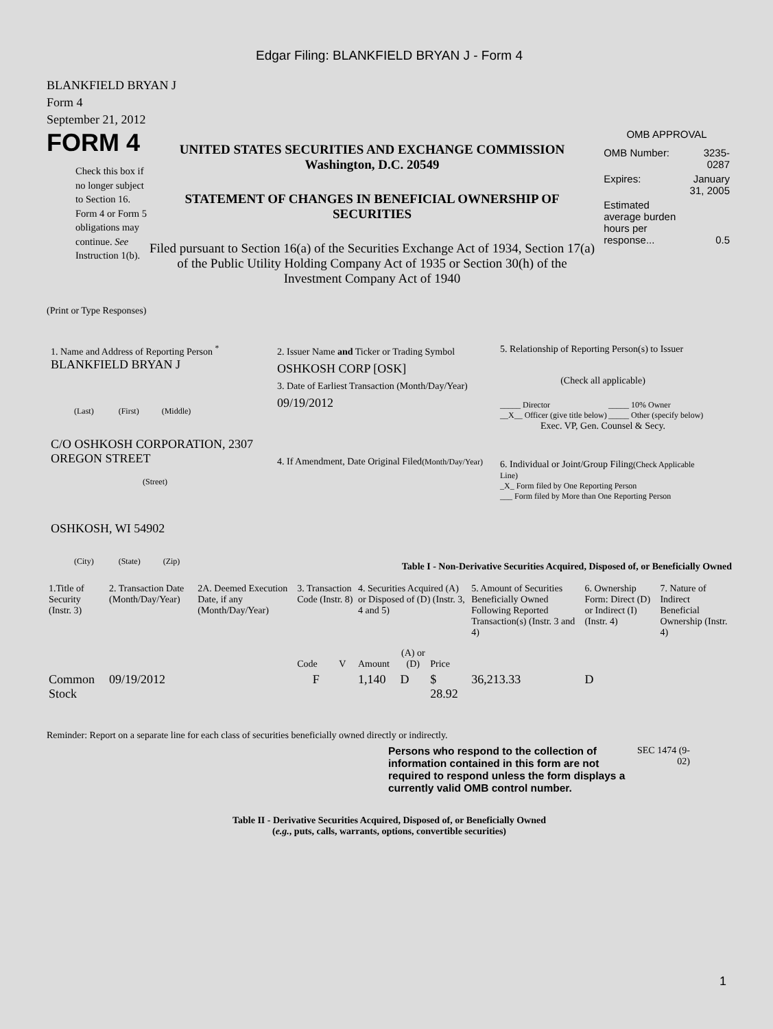Edgar Filing: BLANKFIELD BRYAN J - Form 4
BLANKFIELD BRYAN J
Form 4
September 21, 2012
FORM 4
Check this box if no longer subject to Section 16. Form 4 or Form 5 obligations may continue. See Instruction 1(b).
UNITED STATES SECURITIES AND EXCHANGE COMMISSION
Washington, D.C. 20549
STATEMENT OF CHANGES IN BENEFICIAL OWNERSHIP OF SECURITIES
Filed pursuant to Section 16(a) of the Securities Exchange Act of 1934, Section 17(a) of the Public Utility Holding Company Act of 1935 or Section 30(h) of the Investment Company Act of 1940
OMB APPROVAL
| OMB Number: | 3235-0287 |
| Expires: | January 31, 2005 |
| Estimated average burden hours per response... | 0.5 |
(Print or Type Responses)
1. Name and Address of Reporting Person <sup>*</sup>
BLANKFIELD BRYAN J
(Last) (First) (Middle)
C/O OSHKOSH CORPORATION, 2307 OREGON STREET
(Street)
OSHKOSH, WI 54902
(City) (State) (Zip)
2. Issuer Name and Ticker or Trading Symbol
OSHKOSH CORP [OSK]
3. Date of Earliest Transaction (Month/Day/Year)
09/19/2012
4. If Amendment, Date Original Filed(Month/Day/Year)
5. Relationship of Reporting Person(s) to Issuer
(Check all applicable)
_____ Director
__X__ Officer (give title below)
_____ 10% Owner
_____ Other (specify below)
Exec. VP, Gen. Counsel & Secy.
6. Individual or Joint/Group Filing(Check Applicable Line)
_X_ Form filed by One Reporting Person
___ Form filed by More than One Reporting Person
Table I - Non-Derivative Securities Acquired, Disposed of, or Beneficially Owned
| 1.Title of Security (Instr. 3) | 2. Transaction Date (Month/Day/Year) | 2A. Deemed Execution Date, if any (Month/Day/Year) | 3. Transaction Code (Instr. 8) | | 4. Securities Acquired (A) or Disposed of (D) (Instr. 3, 4 and 5) | | | 5. Amount of Securities Beneficially Owned Following Reported Transaction(s) (Instr. 3 and 4) | 6. Ownership Form: Direct (D) or Indirect (I) (Instr. 4) | 7. Nature of Indirect Beneficial Ownership (Instr. 4) |
| --- | --- | --- | --- | --- | --- | --- | --- | --- | --- | --- |
| | | | Code | V | Amount | (A) or (D) | Price | | | |
| Common Stock | 09/19/2012 | | F | | 1,140 | D | $ 28.92 | 36,213.33 | D | |
Reminder: Report on a separate line for each class of securities beneficially owned directly or indirectly.
Persons who respond to the collection of information contained in this form are not required to respond unless the form displays a currently valid OMB control number.
SEC 1474 (9-02)
Table II - Derivative Securities Acquired, Disposed of, or Beneficially Owned
(e.g., puts, calls, warrants, options, convertible securities)
1